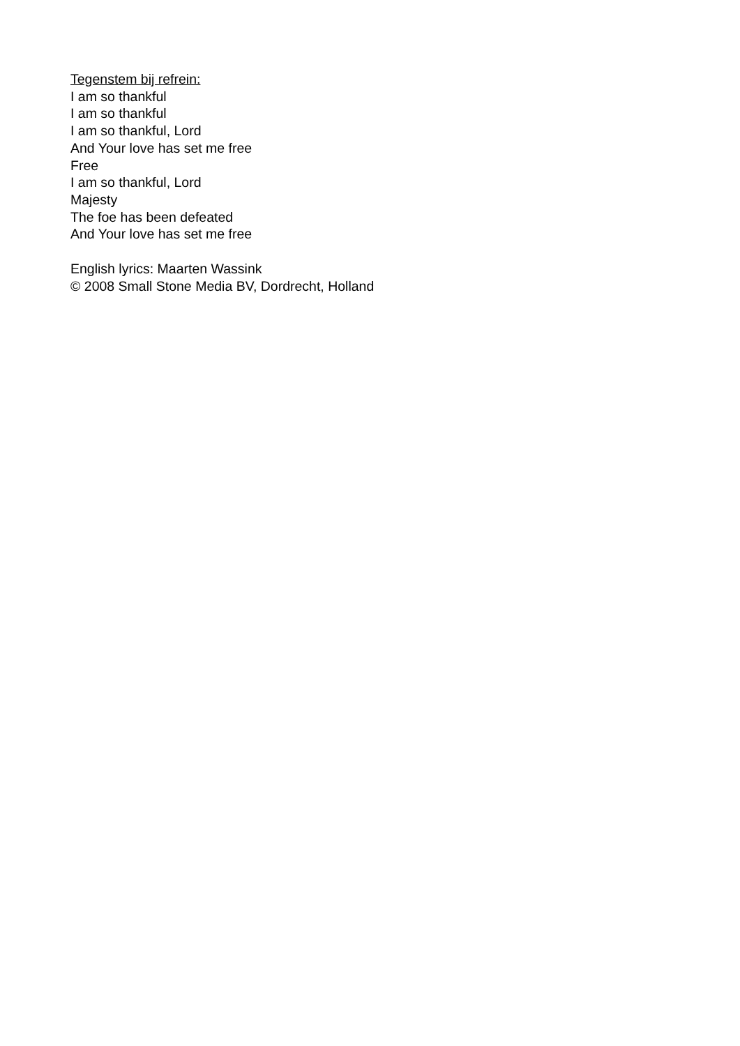Tegenstem bij refrein:
I am so thankful
I am so thankful
I am so thankful, Lord
And Your love has set me free
Free
I am so thankful, Lord
Majesty
The foe has been defeated
And Your love has set me free
English lyrics: Maarten Wassink
© 2008 Small Stone Media BV, Dordrecht, Holland